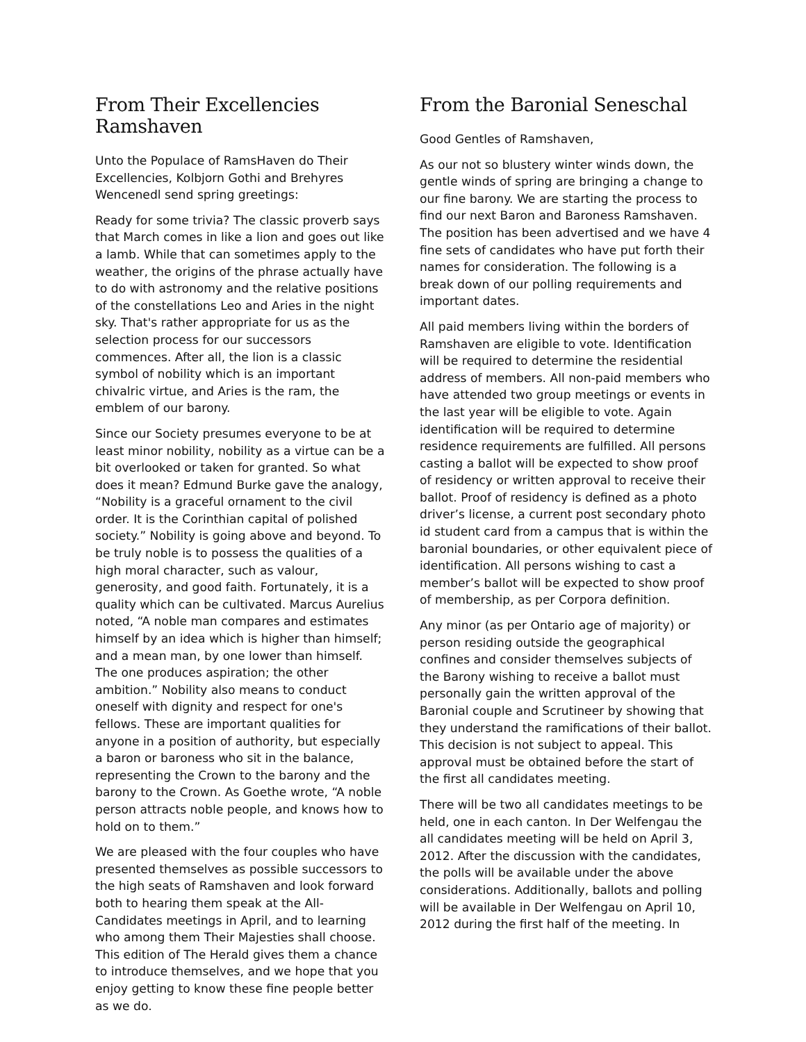From Their Excellencies Ramshaven
Unto the Populace of RamsHaven do Their Excellencies, Kolbjorn Gothi and Brehyres Wencenedl send spring greetings:
Ready for some trivia? The classic proverb says that March comes in like a lion and goes out like a lamb. While that can sometimes apply to the weather, the origins of the phrase actually have to do with astronomy and the relative positions of the constellations Leo and Aries in the night sky. That's rather appropriate for us as the selection process for our successors commences. After all, the lion is a classic symbol of nobility which is an important chivalric virtue, and Aries is the ram, the emblem of our barony.
Since our Society presumes everyone to be at least minor nobility, nobility as a virtue can be a bit overlooked or taken for granted. So what does it mean? Edmund Burke gave the analogy, “Nobility is a graceful ornament to the civil order. It is the Corinthian capital of polished society.” Nobility is going above and beyond. To be truly noble is to possess the qualities of a high moral character, such as valour, generosity, and good faith. Fortunately, it is a quality which can be cultivated. Marcus Aurelius noted, “A noble man compares and estimates himself by an idea which is higher than himself; and a mean man, by one lower than himself. The one produces aspiration; the other ambition.” Nobility also means to conduct oneself with dignity and respect for one's fellows. These are important qualities for anyone in a position of authority, but especially a baron or baroness who sit in the balance, representing the Crown to the barony and the barony to the Crown. As Goethe wrote, “A noble person attracts noble people, and knows how to hold on to them.”
We are pleased with the four couples who have presented themselves as possible successors to the high seats of Ramshaven and look forward both to hearing them speak at the All-Candidates meetings in April, and to learning who among them Their Majesties shall choose. This edition of The Herald gives them a chance to introduce themselves, and we hope that you enjoy getting to know these fine people better as we do.
From the Baronial Seneschal
Good Gentles of Ramshaven,
As our not so blustery winter winds down, the gentle winds of spring are bringing a change to our fine barony. We are starting the process to find our next Baron and Baroness Ramshaven. The position has been advertised and we have 4 fine sets of candidates who have put forth their names for consideration. The following is a break down of our polling requirements and important dates.
All paid members living within the borders of Ramshaven are eligible to vote. Identification will be required to determine the residential address of members. All non-paid members who have attended two group meetings or events in the last year will be eligible to vote. Again identification will be required to determine residence requirements are fulfilled. All persons casting a ballot will be expected to show proof of residency or written approval to receive their ballot. Proof of residency is defined as a photo driver’s license, a current post secondary photo id student card from a campus that is within the baronial boundaries, or other equivalent piece of identification. All persons wishing to cast a member’s ballot will be expected to show proof of membership, as per Corpora definition.
Any minor (as per Ontario age of majority) or person residing outside the geographical confines and consider themselves subjects of the Barony wishing to receive a ballot must personally gain the written approval of the Baronial couple and Scrutineer by showing that they understand the ramifications of their ballot. This decision is not subject to appeal. This approval must be obtained before the start of the first all candidates meeting.
There will be two all candidates meetings to be held, one in each canton. In Der Welfengau the all candidates meeting will be held on April 3, 2012. After the discussion with the candidates, the polls will be available under the above considerations. Additionally, ballots and polling will be available in Der Welfengau on April 10, 2012 during the first half of the meeting. In